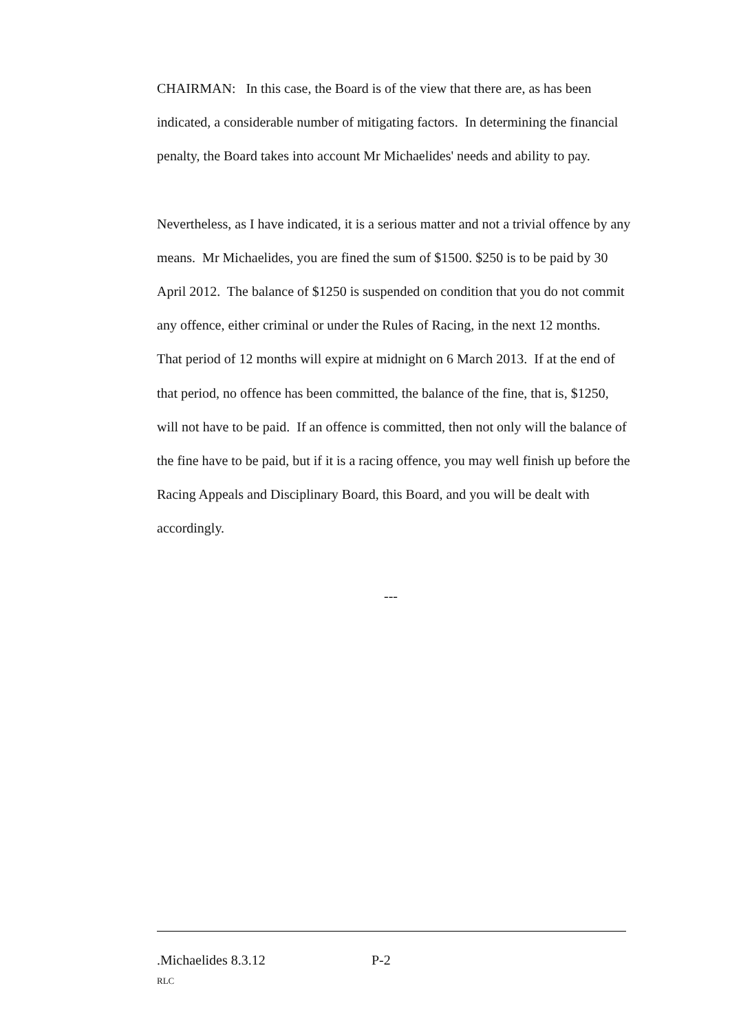CHAIRMAN: In this case, the Board is of the view that there are, as has been indicated, a considerable number of mitigating factors. In determining the financial penalty, the Board takes into account Mr Michaelides' needs and ability to pay.
Nevertheless, as I have indicated, it is a serious matter and not a trivial offence by any means. Mr Michaelides, you are fined the sum of $1500. $250 is to be paid by 30 April 2012. The balance of $1250 is suspended on condition that you do not commit any offence, either criminal or under the Rules of Racing, in the next 12 months. That period of 12 months will expire at midnight on 6 March 2013. If at the end of that period, no offence has been committed, the balance of the fine, that is, $1250, will not have to be paid. If an offence is committed, then not only will the balance of the fine have to be paid, but if it is a racing offence, you may well finish up before the Racing Appeals and Disciplinary Board, this Board, and you will be dealt with accordingly.
---
.Michaelides 8.3.12 P-2
RLC